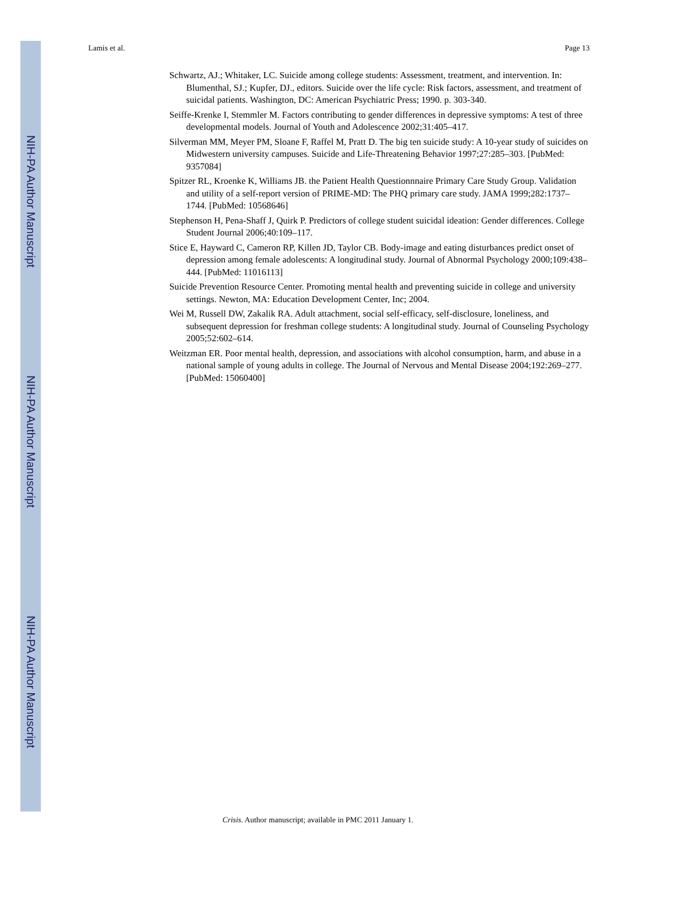NIH-PA Author Manuscript
NIH-PA Author Manuscript
NIH-PA Author Manuscript
Lamis et al. Page 13
Schwartz, AJ.; Whitaker, LC. Suicide among college students: Assessment, treatment, and intervention. In: Blumenthal, SJ.; Kupfer, DJ., editors. Suicide over the life cycle: Risk factors, assessment, and treatment of suicidal patients. Washington, DC: American Psychiatric Press; 1990. p. 303-340.
Seiffe-Krenke I, Stemmler M. Factors contributing to gender differences in depressive symptoms: A test of three developmental models. Journal of Youth and Adolescence 2002;31:405–417.
Silverman MM, Meyer PM, Sloane F, Raffel M, Pratt D. The big ten suicide study: A 10-year study of suicides on Midwestern university campuses. Suicide and Life-Threatening Behavior 1997;27:285–303. [PubMed: 9357084]
Spitzer RL, Kroenke K, Williams JB. the Patient Health Questionnnaire Primary Care Study Group. Validation and utility of a self-report version of PRIME-MD: The PHQ primary care study. JAMA 1999;282:1737–1744. [PubMed: 10568646]
Stephenson H, Pena-Shaff J, Quirk P. Predictors of college student suicidal ideation: Gender differences. College Student Journal 2006;40:109–117.
Stice E, Hayward C, Cameron RP, Killen JD, Taylor CB. Body-image and eating disturbances predict onset of depression among female adolescents: A longitudinal study. Journal of Abnormal Psychology 2000;109:438–444. [PubMed: 11016113]
Suicide Prevention Resource Center. Promoting mental health and preventing suicide in college and university settings. Newton, MA: Education Development Center, Inc; 2004.
Wei M, Russell DW, Zakalik RA. Adult attachment, social self-efficacy, self-disclosure, loneliness, and subsequent depression for freshman college students: A longitudinal study. Journal of Counseling Psychology 2005;52:602–614.
Weitzman ER. Poor mental health, depression, and associations with alcohol consumption, harm, and abuse in a national sample of young adults in college. The Journal of Nervous and Mental Disease 2004;192:269–277. [PubMed: 15060400]
Crisis. Author manuscript; available in PMC 2011 January 1.